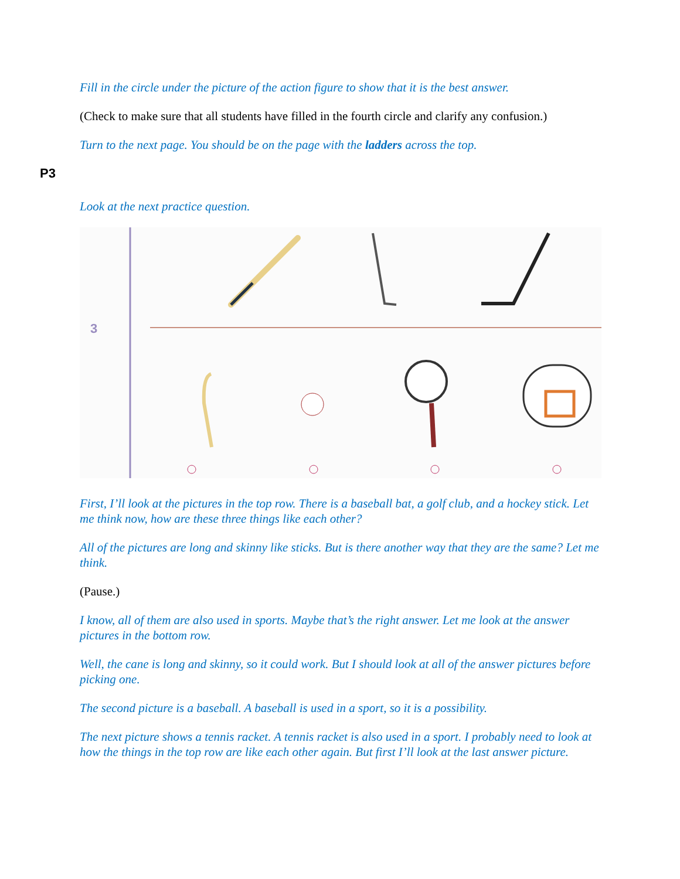Fill in the circle under the picture of the action figure to show that it is the best answer.
(Check to make sure that all students have filled in the fourth circle and clarify any confusion.)
Turn to the next page. You should be on the page with the ladders across the top.
P3
Look at the next practice question.
3
First, I’ll look at the pictures in the top row. There is a baseball bat, a golf club, and a hockey stick. Let me think now, how are these three things like each other?
All of the pictures are long and skinny like sticks. But is there another way that they are the same? Let me think.
(Pause.)
I know, all of them are also used in sports. Maybe that’s the right answer. Let me look at the answer pictures in the bottom row.
Well, the cane is long and skinny, so it could work. But I should look at all of the answer pictures before picking one.
The second picture is a baseball. A baseball is used in a sport, so it is a possibility.
The next picture shows a tennis racket. A tennis racket is also used in a sport. I probably need to look at how the things in the top row are like each other again. But first I’ll look at the last answer picture.